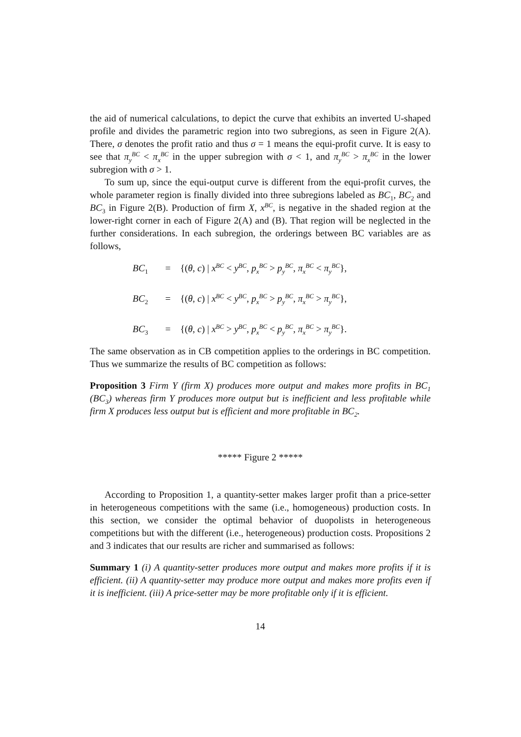the aid of numerical calculations, to depict the curve that exhibits an inverted U-shaped profile and divides the parametric region into two subregions, as seen in Figure 2(A). There, σ denotes the profit ratio and thus σ = 1 means the equi-profit curve. It is easy to see that π<sub>y</sub><sup>BC</sup> < π<sub>x</sub><sup>BC</sup> in the upper subregion with σ < 1, and π<sub>y</sub><sup>BC</sup> > π<sub>x</sub><sup>BC</sup> in the lower subregion with σ > 1.
To sum up, since the equi-output curve is different from the equi-profit curves, the whole parameter region is finally divided into three subregions labeled as BC<sub>1</sub>, BC<sub>2</sub> and BC<sub>3</sub> in Figure 2(B). Production of firm X, x<sup>BC</sup>, is negative in the shaded region at the lower-right corner in each of Figure 2(A) and (B). That region will be neglected in the further considerations. In each subregion, the orderings between BC variables are as follows,
BC<sub>1</sub> = {(θ, c) | x<sup>BC</sup> < y<sup>BC</sup>, p<sub>x</sub><sup>BC</sup> > p<sub>y</sub><sup>BC</sup>, π<sub>x</sub><sup>BC</sup> < π<sub>y</sub><sup>BC</sup>},
BC<sub>2</sub> = {(θ, c) | x<sup>BC</sup> < y<sup>BC</sup>, p<sub>x</sub><sup>BC</sup> > p<sub>y</sub><sup>BC</sup>, π<sub>x</sub><sup>BC</sup> > π<sub>y</sub><sup>BC</sup>},
BC<sub>3</sub> = {(θ, c) | x<sup>BC</sup> > y<sup>BC</sup>, p<sub>x</sub><sup>BC</sup> < p<sub>y</sub><sup>BC</sup>, π<sub>x</sub><sup>BC</sup> > π<sub>y</sub><sup>BC</sup>}.
The same observation as in CB competition applies to the orderings in BC competition. Thus we summarize the results of BC competition as follows:
Proposition 3 Firm Y (firm X) produces more output and makes more profits in BC<sub>1</sub> (BC<sub>3</sub>) whereas firm Y produces more output but is inefficient and less profitable while firm X produces less output but is efficient and more profitable in BC<sub>2</sub>.
***** Figure 2 *****
According to Proposition 1, a quantity-setter makes larger profit than a price-setter in heterogeneous competitions with the same (i.e., homogeneous) production costs. In this section, we consider the optimal behavior of duopolists in heterogeneous competitions but with the different (i.e., heterogeneous) production costs. Propositions 2 and 3 indicates that our results are richer and summarised as follows:
Summary 1 (i) A quantity-setter produces more output and makes more profits if it is efficient. (ii) A quantity-setter may produce more output and makes more profits even if it is inefficient. (iii) A price-setter may be more profitable only if it is efficient.
14